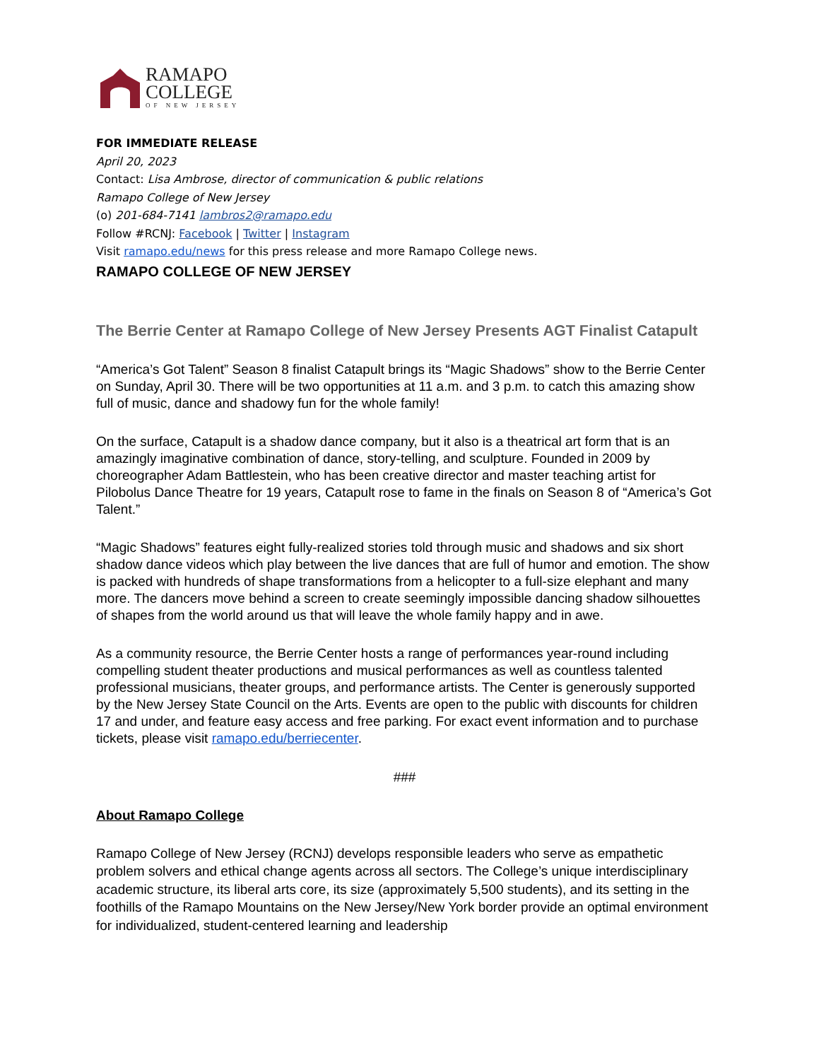RAMAPO
COLLEGE
OF NEW JERSEY
FOR IMMEDIATE RELEASE
April 20, 2023
Contact: Lisa Ambrose, director of communication & public relations
Ramapo College of New Jersey
(o) 201-684-7141 lambros2@ramapo.edu
Follow #RCNJ: Facebook | Twitter | Instagram
Visit ramapo.edu/news for this press release and more Ramapo College news.
RAMAPO COLLEGE OF NEW JERSEY
The Berrie Center at Ramapo College of New Jersey Presents AGT Finalist Catapult
“America’s Got Talent” Season 8 finalist Catapult brings its “Magic Shadows” show to the Berrie Center on Sunday, April 30. There will be two opportunities at 11 a.m. and 3 p.m. to catch this amazing show full of music, dance and shadowy fun for the whole family!
On the surface, Catapult is a shadow dance company, but it also is a theatrical art form that is an amazingly imaginative combination of dance, story-telling, and sculpture. Founded in 2009 by choreographer Adam Battlestein, who has been creative director and master teaching artist for Pilobolus Dance Theatre for 19 years, Catapult rose to fame in the finals on Season 8 of “America’s Got Talent.”
“Magic Shadows” features eight fully-realized stories told through music and shadows and six short shadow dance videos which play between the live dances that are full of humor and emotion. The show is packed with hundreds of shape transformations from a helicopter to a full-size elephant and many more. The dancers move behind a screen to create seemingly impossible dancing shadow silhouettes of shapes from the world around us that will leave the whole family happy and in awe.
As a community resource, the Berrie Center hosts a range of performances year-round including compelling student theater productions and musical performances as well as countless talented professional musicians, theater groups, and performance artists. The Center is generously supported by the New Jersey State Council on the Arts. Events are open to the public with discounts for children 17 and under, and feature easy access and free parking. For exact event information and to purchase tickets, please visit ramapo.edu/berriecenter.
###
About Ramapo College
Ramapo College of New Jersey (RCNJ) develops responsible leaders who serve as empathetic problem solvers and ethical change agents across all sectors. The College’s unique interdisciplinary academic structure, its liberal arts core, its size (approximately 5,500 students), and its setting in the foothills of the Ramapo Mountains on the New Jersey/New York border provide an optimal environment for individualized, student-centered learning and leadership